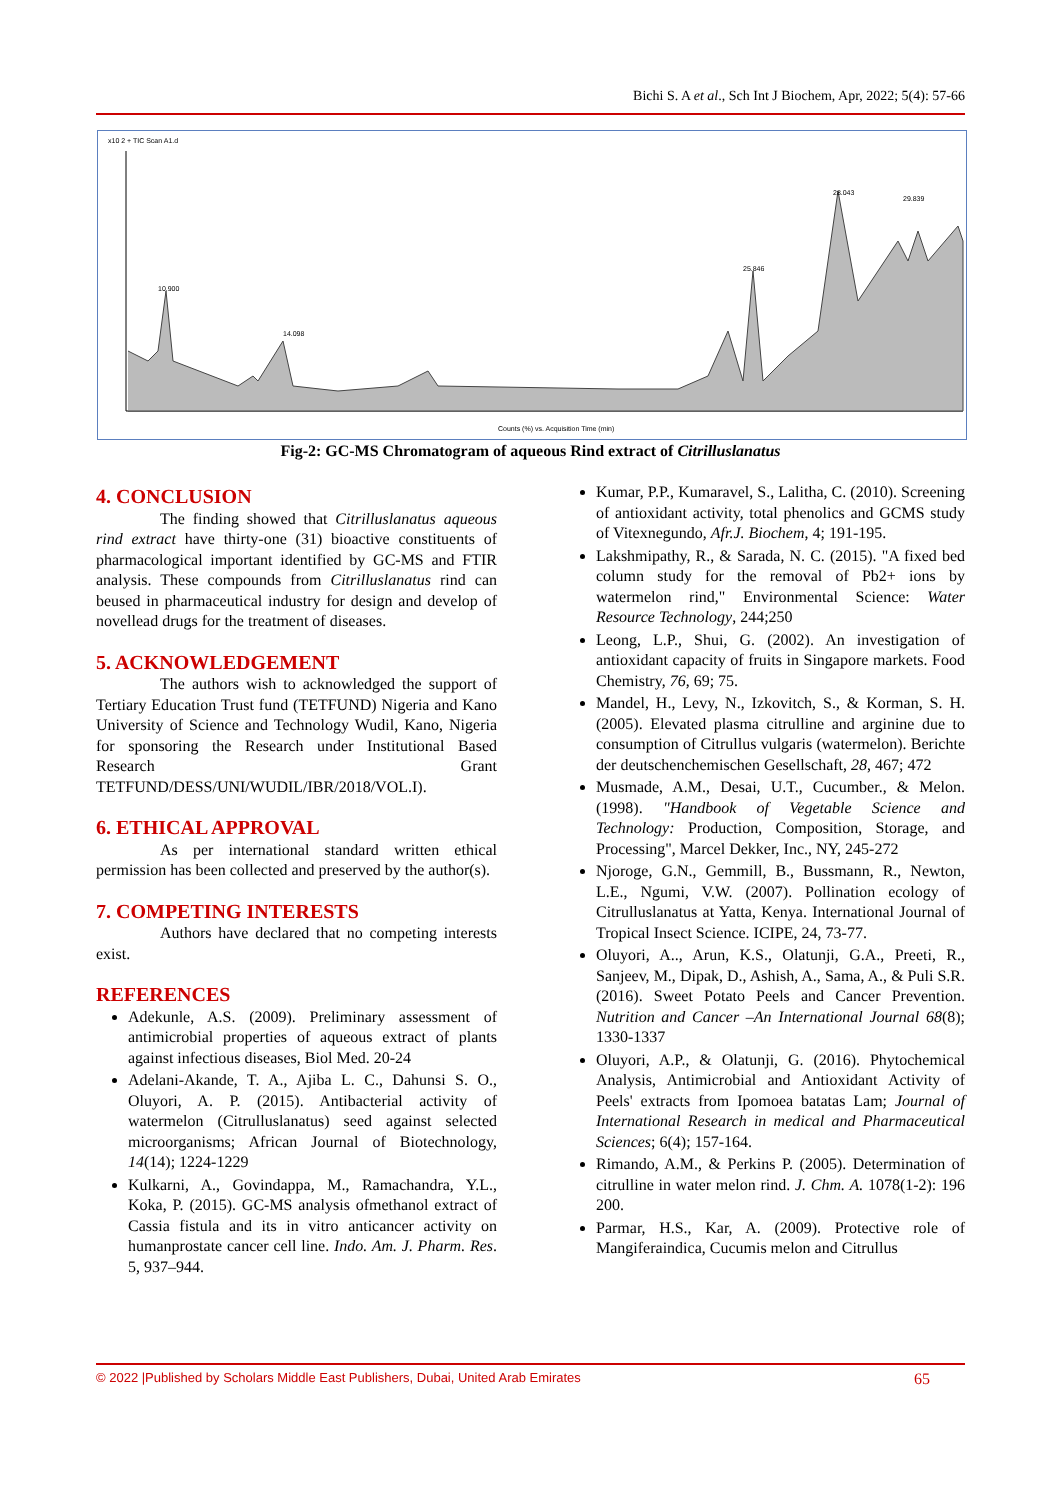Bichi S. A et al., Sch Int J Biochem, Apr, 2022; 5(4): 57-66
x10 2 + TIC Scan A1.d
10.900
14.098
25.846
28.043
29.839
Counts (%) vs. Acquisition Time (min)
Fig-2: GC-MS Chromatogram of aqueous Rind extract of Citrilluslanatus
4. CONCLUSION
The finding showed that Citrilluslanatus aqueous rind extract have thirty-one (31) bioactive constituents of pharmacological important identified by GC-MS and FTIR analysis. These compounds from Citrilluslanatus rind can beused in pharmaceutical industry for design and develop of novellead drugs for the treatment of diseases.
5. ACKNOWLEDGEMENT
The authors wish to acknowledged the support of Tertiary Education Trust fund (TETFUND) Nigeria and Kano University of Science and Technology Wudil, Kano, Nigeria for sponsoring the Research under Institutional Based Research Grant TETFUND/DESS/UNI/WUDIL/IBR/2018/VOL.I).
6. ETHICAL APPROVAL
As per international standard written ethical permission has been collected and preserved by the author(s).
7. COMPETING INTERESTS
Authors have declared that no competing interests exist.
REFERENCES
Adekunle, A.S. (2009). Preliminary assessment of antimicrobial properties of aqueous extract of plants against infectious diseases, Biol Med. 20-24
Adelani-Akande, T. A., Ajiba L. C., Dahunsi S. O., Oluyori, A. P. (2015). Antibacterial activity of watermelon (Citrulluslanatus) seed against selected microorganisms; African Journal of Biotechnology, 14(14); 1224-1229
Kulkarni, A., Govindappa, M., Ramachandra, Y.L., Koka, P. (2015). GC-MS analysis ofmethanol extract of Cassia fistula and its in vitro anticancer activity on humanprostate cancer cell line. Indo. Am. J. Pharm. Res. 5, 937–944.
Kumar, P.P., Kumaravel, S., Lalitha, C. (2010). Screening of antioxidant activity, total phenolics and GCMS study of Vitexnegundo, Afr.J. Biochem, 4; 191-195.
Lakshmipathy, R., & Sarada, N. C. (2015). "A fixed bed column study for the removal of Pb2+ ions by watermelon rind," Environmental Science: Water Resource Technology, 244;250
Leong, L.P., Shui, G. (2002). An investigation of antioxidant capacity of fruits in Singapore markets. Food Chemistry, 76, 69; 75.
Mandel, H., Levy, N., Izkovitch, S., & Korman, S. H. (2005). Elevated plasma citrulline and arginine due to consumption of Citrullus vulgaris (watermelon). Berichte der deutschenchemischen Gesellschaft, 28, 467; 472
Musmade, A.M., Desai, U.T., Cucumber., & Melon. (1998). "Handbook of Vegetable Science and Technology: Production, Composition, Storage, and Processing", Marcel Dekker, Inc., NY, 245-272
Njoroge, G.N., Gemmill, B., Bussmann, R., Newton, L.E., Ngumi, V.W. (2007). Pollination ecology of Citrulluslanatus at Yatta, Kenya. International Journal of Tropical Insect Science. ICIPE, 24, 73-77.
Oluyori, A.., Arun, K.S., Olatunji, G.A., Preeti, R., Sanjeev, M., Dipak, D., Ashish, A., Sama, A., & Puli S.R. (2016). Sweet Potato Peels and Cancer Prevention. Nutrition and Cancer –An International Journal 68(8); 1330-1337
Oluyori, A.P., & Olatunji, G. (2016). Phytochemical Analysis, Antimicrobial and Antioxidant Activity of Peels' extracts from Ipomoea batatas Lam; Journal of International Research in medical and Pharmaceutical Sciences; 6(4); 157-164.
Rimando, A.M., & Perkins P. (2005). Determination of citrulline in water melon rind. J. Chm. A. 1078(1-2): 196 200.
Parmar, H.S., Kar, A. (2009). Protective role of Mangiferaindica, Cucumis melon and Citrullus
© 2022 |Published by Scholars Middle East Publishers, Dubai, United Arab Emirates 65